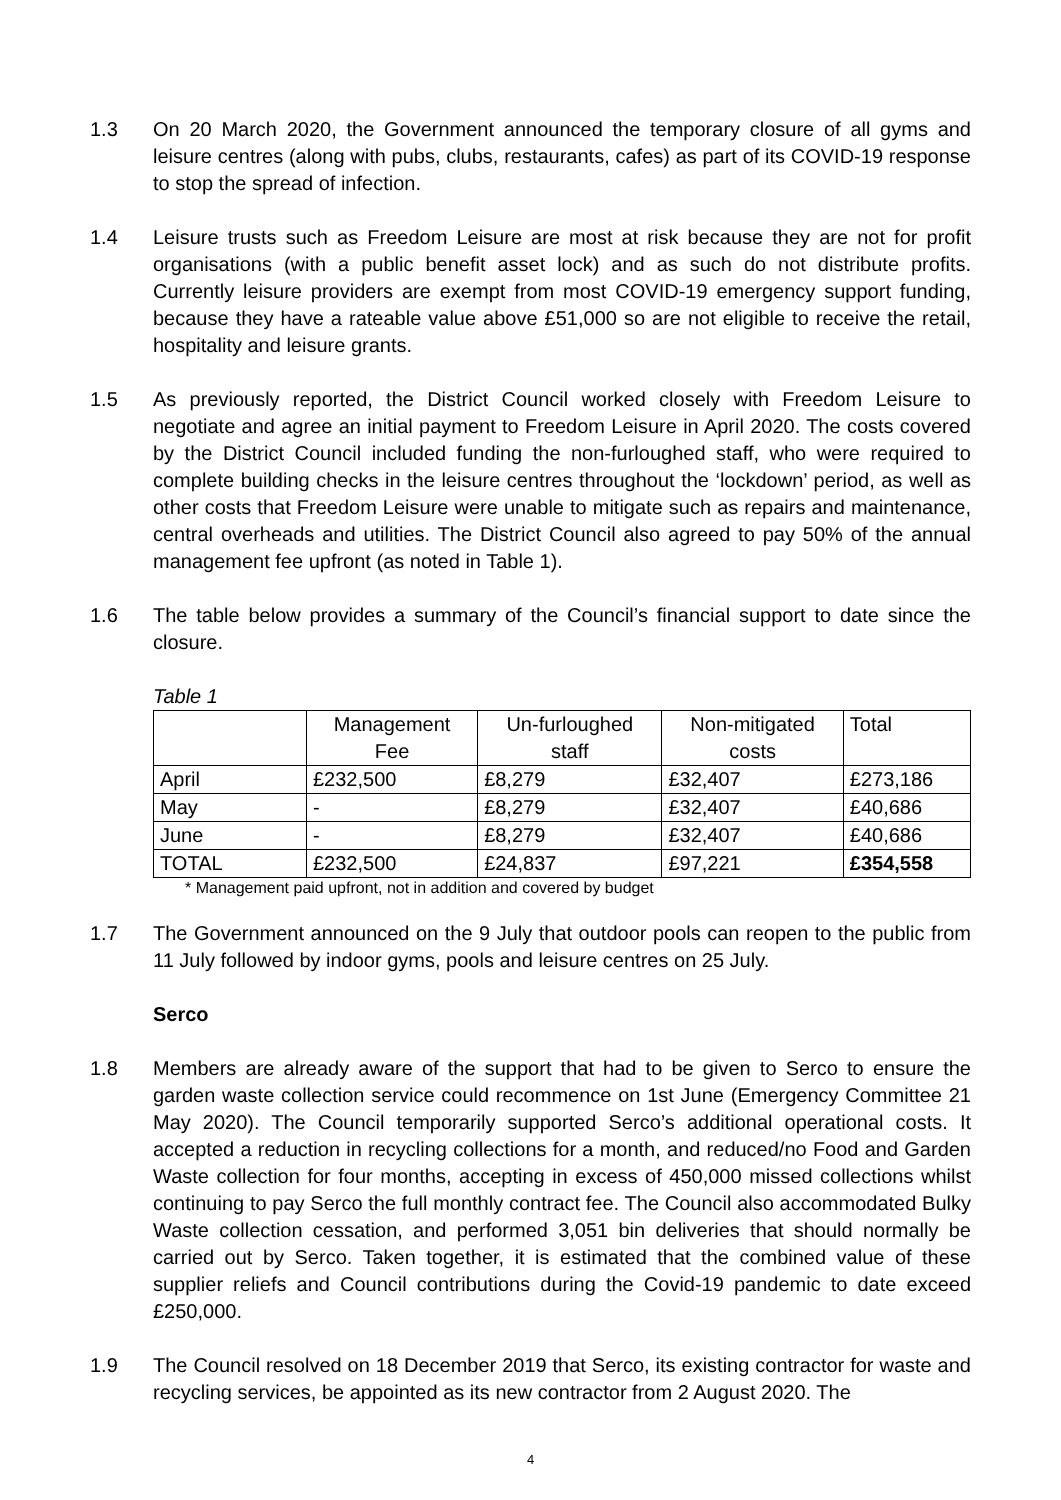1.3 On 20 March 2020, the Government announced the temporary closure of all gyms and leisure centres (along with pubs, clubs, restaurants, cafes) as part of its COVID-19 response to stop the spread of infection.
1.4 Leisure trusts such as Freedom Leisure are most at risk because they are not for profit organisations (with a public benefit asset lock) and as such do not distribute profits. Currently leisure providers are exempt from most COVID-19 emergency support funding, because they have a rateable value above £51,000 so are not eligible to receive the retail, hospitality and leisure grants.
1.5 As previously reported, the District Council worked closely with Freedom Leisure to negotiate and agree an initial payment to Freedom Leisure in April 2020. The costs covered by the District Council included funding the non-furloughed staff, who were required to complete building checks in the leisure centres throughout the ‘lockdown’ period, as well as other costs that Freedom Leisure were unable to mitigate such as repairs and maintenance, central overheads and utilities. The District Council also agreed to pay 50% of the annual management fee upfront (as noted in Table 1).
1.6 The table below provides a summary of the Council’s financial support to date since the closure.
Table 1
| | Management Fee | Un-furloughed staff | Non-mitigated costs | Total |
| April | £232,500 | £8,279 | £32,407 | £273,186 |
| May | - | £8,279 | £32,407 | £40,686 |
| June | - | £8,279 | £32,407 | £40,686 |
| TOTAL | £232,500 | £24,837 | £97,221 | £354,558 |
* Management paid upfront, not in addition and covered by budget
1.7 The Government announced on the 9 July that outdoor pools can reopen to the public from 11 July followed by indoor gyms, pools and leisure centres on 25 July.
Serco
1.8 Members are already aware of the support that had to be given to Serco to ensure the garden waste collection service could recommence on 1st June (Emergency Committee 21 May 2020). The Council temporarily supported Serco’s additional operational costs. It accepted a reduction in recycling collections for a month, and reduced/no Food and Garden Waste collection for four months, accepting in excess of 450,000 missed collections whilst continuing to pay Serco the full monthly contract fee. The Council also accommodated Bulky Waste collection cessation, and performed 3,051 bin deliveries that should normally be carried out by Serco. Taken together, it is estimated that the combined value of these supplier reliefs and Council contributions during the Covid-19 pandemic to date exceed £250,000.
1.9 The Council resolved on 18 December 2019 that Serco, its existing contractor for waste and recycling services, be appointed as its new contractor from 2 August 2020. The
4